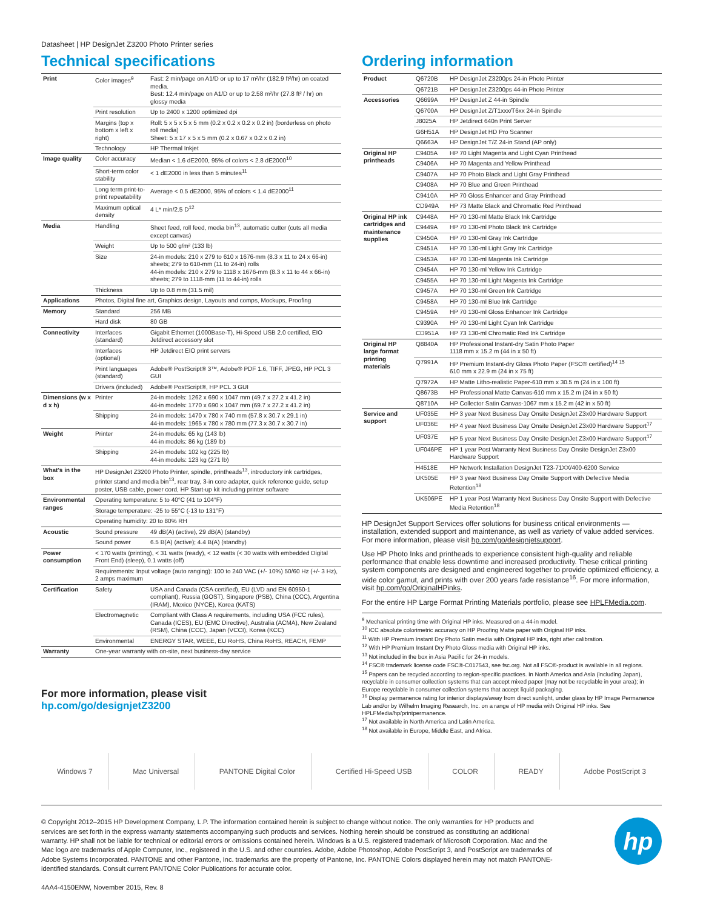Datasheet | HP DesignJet Z3200 Photo Printer series
Technical specifications
| Print | Color images<sup>9</sup> | Fast: 2 min/page on A1/D or up to 17 m²/hr (182.9 ft²/hr) on coated media. Best: 12.4 min/page on A1/D or up to 2.58 m²/hr (27.8 ft² / hr) on glossy media |
| | Print resolution | Up to 2400 x 1200 optimized dpi |
| | Margins (top x bottom x left x right) | Roll: 5 x 5 x 5 x 5 mm (0.2 x 0.2 x 0.2 x 0.2 in) (borderless on photo roll media) Sheet: 5 x 17 x 5 x 5 mm (0.2 x 0.67 x 0.2 x 0.2 in) |
| | Technology | HP Thermal Inkjet |
| Image quality | Color accuracy | Median < 1.6 dE2000, 95% of colors < 2.8 dE2000<sup>10</sup> |
| | Short-term color stability | < 1 dE2000 in less than 5 minutes<sup>11</sup> |
| | Long term print-to-print repeatability | Average < 0.5 dE2000, 95% of colors < 1.4 dE2000<sup>11</sup> |
| | Maximum optical density | 4 L* min/2.5 D<sup>12</sup> |
| Media | Handling | Sheet feed, roll feed, media bin<sup>13</sup>, automatic cutter (cuts all media except canvas) |
| | Weight | Up to 500 g/m² (133 lb) |
| | Size | 24-in models: 210 x 279 to 610 x 1676-mm (8.3 x 11 to 24 x 66-in) sheets; 279 to 610-mm (11 to 24-in) rolls 44-in models: 210 x 279 to 1118 x 1676-mm (8.3 x 11 to 44 x 66-in) sheets; 279 to 1118-mm (11 to 44-in) rolls |
| | Thickness | Up to 0.8 mm (31.5 mil) |
| Applications | Photos, Digital fine art, Graphics design, Layouts and comps, Mockups, Proofing | |
| Memory | Standard | 256 MB |
| | Hard disk | 80 GB |
| Connectivity | Interfaces (standard) | Gigabit Ethernet (1000Base-T), Hi-Speed USB 2.0 certified, EIO Jetdirect accessory slot |
| | Interfaces (optional) | HP Jetdirect EIO print servers |
| | Print languages (standard) | Adobe® PostScript® 3™, Adobe® PDF 1.6, TIFF, JPEG, HP PCL 3 GUI |
| | Drivers (included) | Adobe® PostScript®, HP PCL 3 GUI |
| Dimensions (w x d x h) | Printer | 24-in models: 1262 x 690 x 1047 mm (49.7 x 27.2 x 41.2 in) 44-in models: 1770 x 690 x 1047 mm (69.7 x 27.2 x 41.2 in) |
| | Shipping | 24-in models: 1470 x 780 x 740 mm (57.8 x 30.7 x 29.1 in) 44-in models: 1965 x 780 x 780 mm (77.3 x 30.7 x 30.7 in) |
| Weight | Printer | 24-in models: 65 kg (143 lb) 44-in models: 86 kg (189 lb) |
| | Shipping | 24-in models: 102 kg (225 lb) 44-in models: 123 kg (271 lb) |
| What's in the box | HP DesignJet Z3200 Photo Printer, spindle, printheads<sup>13</sup>, introductory ink cartridges, printer stand and media bin<sup>13</sup>, rear tray, 3-in core adapter, quick reference guide, setup poster, USB cable, power cord, HP Start-up kit including printer software | |
| Environmental ranges | Operating temperature: 5 to 40°C (41 to 104°F) | |
| | Storage temperature: -25 to 55°C (-13 to 131°F) | |
| | Operating humidity: 20 to 80% RH | |
| Acoustic | Sound pressure | 49 dB(A) (active), 29 dB(A) (standby) |
| | Sound power | 6.5 B(A) (active); 4.4 B(A) (standby) |
| Power consumption | < 170 watts (printing), < 31 watts (ready), < 12 watts (< 30 watts with embedded Digital Front End) (sleep), 0.1 watts (off) | |
| | Requirements: Input voltage (auto ranging): 100 to 240 VAC (+/- 10%) 50/60 Hz (+/- 3 Hz), 2 amps maximum | |
| Certification | Safety | USA and Canada (CSA certified), EU (LVD and EN 60950-1 compliant), Russia (GOST), Singapore (PSB), China (CCC), Argentina (IRAM), Mexico (NYCE), Korea (KATS) |
| | Electromagnetic | Compliant with Class A requirements, including USA (FCC rules), Canada (ICES), EU (EMC Directive), Australia (ACMA), New Zealand (RSM), China (CCC), Japan (VCCI), Korea (KCC) |
| | Environmental | ENERGY STAR, WEEE, EU RoHS, China RoHS, REACH, FEMP |
| Warranty | One-year warranty with on-site, next business-day service | |
For more information, please visit
hp.com/go/designjetZ3200
Ordering information
| Product | Q6720B | HP DesignJet Z3200ps 24-in Photo Printer |
| | Q6721B | HP DesignJet Z3200ps 44-in Photo Printer |
| Accessories | Q6699A | HP DesignJet Z 44-in Spindle |
| | Q6700A | HP DesignJet Z/T1xxx/T6xx 24-in Spindle |
| | J8025A | HP Jetdirect 640n Print Server |
| | G6H51A | HP DesignJet HD Pro Scanner |
| | Q6663A | HP DesignJet T/Z 24-in Stand (AP only) |
| Original HP printheads | C9405A | HP 70 Light Magenta and Light Cyan Printhead |
| | C9406A | HP 70 Magenta and Yellow Printhead |
| | C9407A | HP 70 Photo Black and Light Gray Printhead |
| | C9408A | HP 70 Blue and Green Printhead |
| | C9410A | HP 70 Gloss Enhancer and Gray Printhead |
| | CD949A | HP 73 Matte Black and Chromatic Red Printhead |
| Original HP ink cartridges and maintenance supplies | C9448A | HP 70 130-ml Matte Black Ink Cartridge |
| | C9449A | HP 70 130-ml Photo Black Ink Cartridge |
| | C9450A | HP 70 130-ml Gray Ink Cartridge |
| | C9451A | HP 70 130-ml Light Gray Ink Cartridge |
| | C9453A | HP 70 130-ml Magenta Ink Cartridge |
| | C9454A | HP 70 130-ml Yellow Ink Cartridge |
| | C9455A | HP 70 130-ml Light Magenta Ink Cartridge |
| | C9457A | HP 70 130-ml Green Ink Cartridge |
| | C9458A | HP 70 130-ml Blue Ink Cartridge |
| | C9459A | HP 70 130-ml Gloss Enhancer Ink Cartridge |
| | C9390A | HP 70 130-ml Light Cyan Ink Cartridge |
| | CD951A | HP 73 130-ml Chromatic Red Ink Cartridge |
| Original HP large format printing materials | Q8840A | HP Professional Instant-dry Satin Photo Paper 1118 mm x 15.2 m (44 in x 50 ft) |
| | Q7991A | HP Premium Instant-dry Gloss Photo Paper (FSC® certified)<sup>14 15</sup> 610 mm x 22.9 m (24 in x 75 ft) |
| | Q7972A | HP Matte Litho-realistic Paper-610 mm x 30.5 m (24 in x 100 ft) |
| | Q8673B | HP Professional Matte Canvas-610 mm x 15.2 m (24 in x 50 ft) |
| | Q8710A | HP Collector Satin Canvas-1067 mm x 15.2 m (42 in x 50 ft) |
| Service and support | UF035E | HP 3 year Next Business Day Onsite DesignJet Z3x00 Hardware Support |
| | UF036E | HP 4 year Next Business Day Onsite DesignJet Z3x00 Hardware Support<sup>17</sup> |
| | UF037E | HP 5 year Next Business Day Onsite DesignJet Z3x00 Hardware Support<sup>17</sup> |
| | UF046PE | HP 1 year Post Warranty Next Business Day Onsite DesignJet Z3x00 Hardware Support |
| | H4518E | HP Network Installation DesignJet T23-71XX/400-6200 Service |
| | UK505E | HP 3 year Next Business Day Onsite Support with Defective Media Retention<sup>18</sup> |
| | UK506PE | HP 1 year Post Warranty Next Business Day Onsite Support with Defective Media Retention<sup>18</sup> |
HP DesignJet Support Services offer solutions for business critical environments — installation, extended support and maintenance, as well as variety of value added services.
For more information, please visit hp.com/go/designjetsupport.
Use HP Photo Inks and printheads to experience consistent high-quality and reliable performance that enable less downtime and increased productivity. These critical printing system components are designed and engineered together to provide optimized efficiency, a wide color gamut, and prints with over 200 years fade resistance<sup>16</sup>. For more information, visit hp.com/go/OriginalHPinks.
For the entire HP Large Format Printing Materials portfolio, please see HPLFMedia.com.
<sup>9</sup> Mechanical printing time with Original HP inks. Measured on a 44-in model.
<sup>10</sup> ICC absolute colorimetric accuracy on HP Proofing Matte paper with Original HP inks.
<sup>11</sup> With HP Premium Instant Dry Photo Satin media with Original HP inks, right after calibration.
<sup>12</sup> With HP Premium Instant Dry Photo Gloss media with Original HP inks.
<sup>13</sup> Not included in the box in Asia Pacific for 24-in models.
<sup>14</sup> FSC® trademark license code FSC®-C017543, see fsc.org. Not all FSC®-product is available in all regions.
<sup>15</sup> Papers can be recycled according to region-specific practices. In North America and Asia (including Japan), recyclable in consumer collection systems that can accept mixed paper (may not be recyclable in your area); in Europe recyclable in consumer collection systems that accept liquid packaging.
<sup>16</sup> Display permanence rating for interior displays/away from direct sunlight, under glass by HP Image Permanence Lab and/or by Wilhelm Imaging Research, Inc. on a range of HP media with Original HP inks. See HPLFMedia/hp/printpermanence.
<sup>17</sup> Not available in North America and Latin America.
<sup>18</sup> Not available in Europe, Middle East, and Africa.
Windows 7 Mac Universal PANTONE Digital Color Certified Hi-Speed USB COLOR READY Adobe PostScript 3
© Copyright 2012–2015 HP Development Company, L.P. The information contained herein is subject to change without notice. The only warranties for HP products and services are set forth in the express warranty statements accompanying such products and services. Nothing herein should be construed as constituting an additional warranty. HP shall not be liable for technical or editorial errors or omissions contained herein. Windows is a U.S. registered trademark of Microsoft Corporation. Mac and the Mac logo are trademarks of Apple Computer, Inc., registered in the U.S. and other countries. Adobe, Adobe Photoshop, Adobe PostScript 3, and PostScript are trademarks of Adobe Systems Incorporated. PANTONE and other Pantone, Inc. trademarks are the property of Pantone, Inc. PANTONE Colors displayed herein may not match PANTONE-identified standards. Consult current PANTONE Color Publications for accurate color.
4AA4-4150ENW, November 2015, Rev. 8
hp